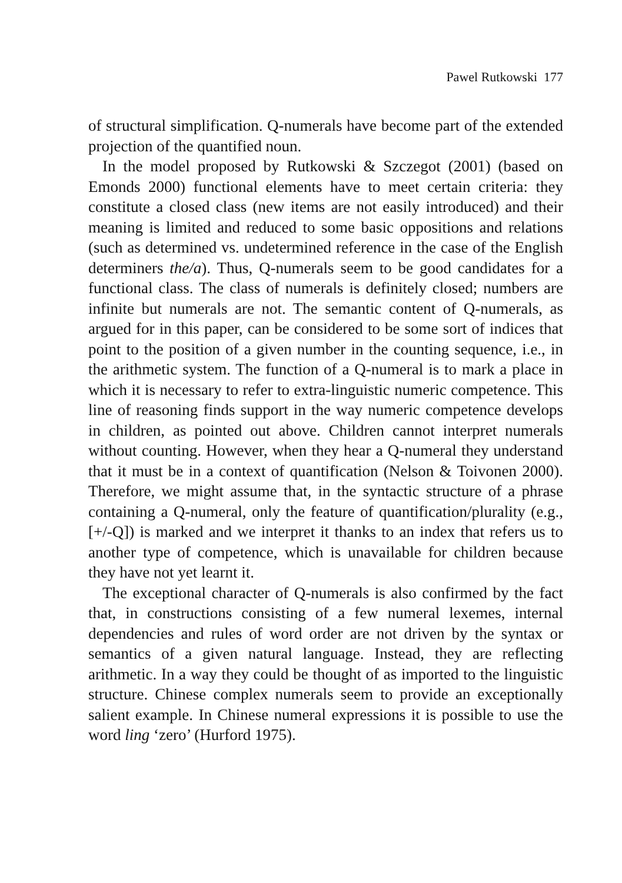Pawel Rutkowski 177
of structural simplification. Q-numerals have become part of the extended projection of the quantified noun.
In the model proposed by Rutkowski & Szczegot (2001) (based on Emonds 2000) functional elements have to meet certain criteria: they constitute a closed class (new items are not easily introduced) and their meaning is limited and reduced to some basic oppositions and relations (such as determined vs. undetermined reference in the case of the English determiners the/a). Thus, Q-numerals seem to be good candidates for a functional class. The class of numerals is definitely closed; numbers are infinite but numerals are not. The semantic content of Q-numerals, as argued for in this paper, can be considered to be some sort of indices that point to the position of a given number in the counting sequence, i.e., in the arithmetic system. The function of a Q-numeral is to mark a place in which it is necessary to refer to extra-linguistic numeric competence. This line of reasoning finds support in the way numeric competence develops in children, as pointed out above. Children cannot interpret numerals without counting. However, when they hear a Q-numeral they understand that it must be in a context of quantification (Nelson & Toivonen 2000). Therefore, we might assume that, in the syntactic structure of a phrase containing a Q-numeral, only the feature of quantification/plurality (e.g., [+/-Q]) is marked and we interpret it thanks to an index that refers us to another type of competence, which is unavailable for children because they have not yet learnt it.
The exceptional character of Q-numerals is also confirmed by the fact that, in constructions consisting of a few numeral lexemes, internal dependencies and rules of word order are not driven by the syntax or semantics of a given natural language. Instead, they are reflecting arithmetic. In a way they could be thought of as imported to the linguistic structure. Chinese complex numerals seem to provide an exceptionally salient example. In Chinese numeral expressions it is possible to use the word ling ‘zero’ (Hurford 1975).